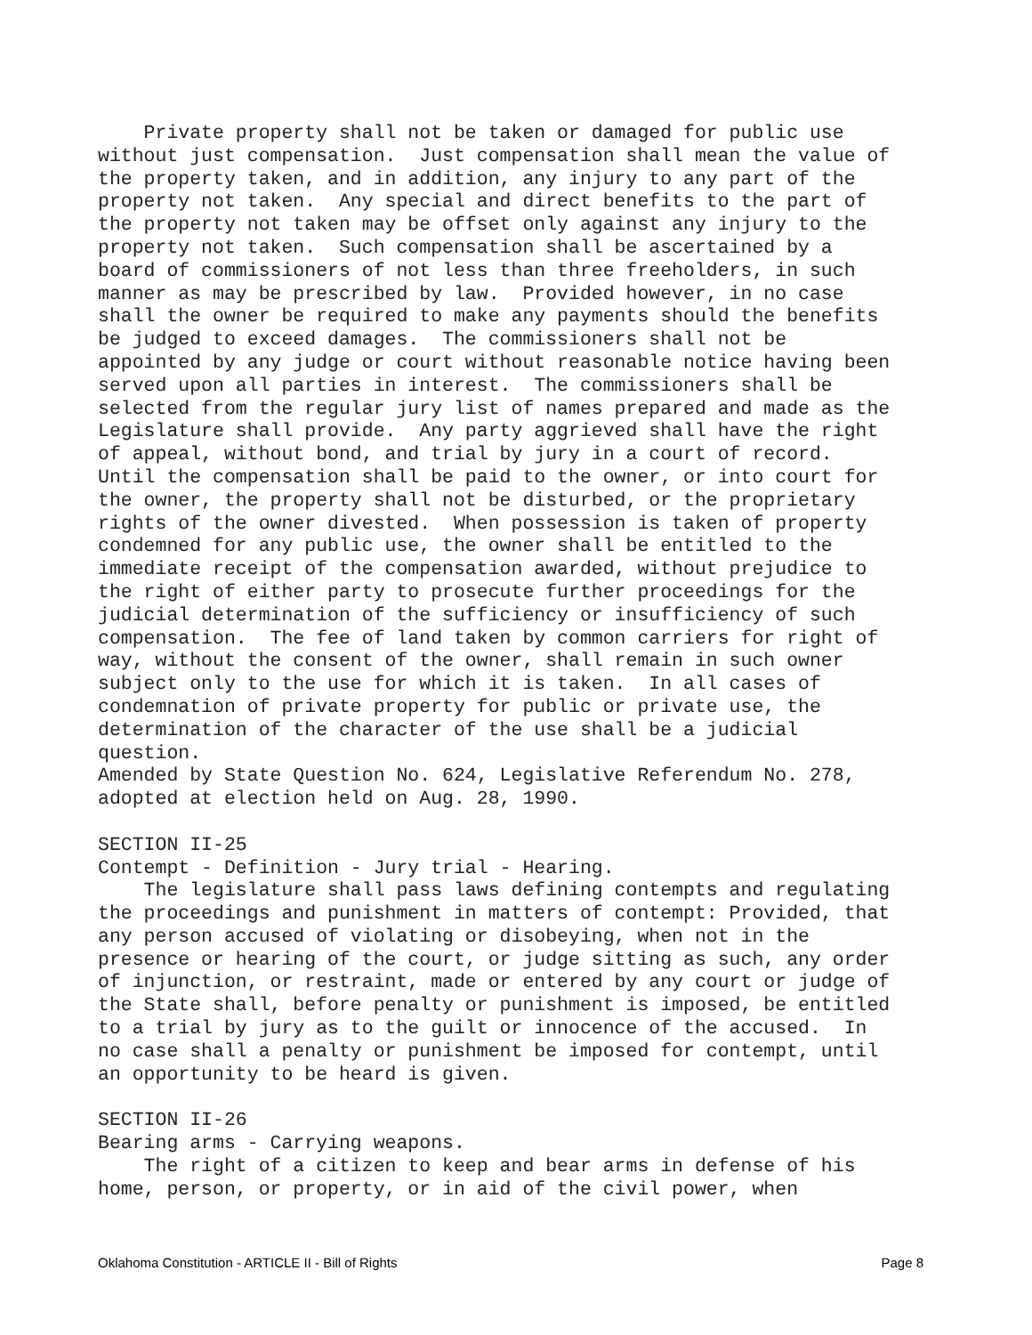Private property shall not be taken or damaged for public use without just compensation. Just compensation shall mean the value of the property taken, and in addition, any injury to any part of the property not taken. Any special and direct benefits to the part of the property not taken may be offset only against any injury to the property not taken. Such compensation shall be ascertained by a board of commissioners of not less than three freeholders, in such manner as may be prescribed by law. Provided however, in no case shall the owner be required to make any payments should the benefits be judged to exceed damages. The commissioners shall not be appointed by any judge or court without reasonable notice having been served upon all parties in interest. The commissioners shall be selected from the regular jury list of names prepared and made as the Legislature shall provide. Any party aggrieved shall have the right of appeal, without bond, and trial by jury in a court of record. Until the compensation shall be paid to the owner, or into court for the owner, the property shall not be disturbed, or the proprietary rights of the owner divested. When possession is taken of property condemned for any public use, the owner shall be entitled to the immediate receipt of the compensation awarded, without prejudice to the right of either party to prosecute further proceedings for the judicial determination of the sufficiency or insufficiency of such compensation. The fee of land taken by common carriers for right of way, without the consent of the owner, shall remain in such owner subject only to the use for which it is taken. In all cases of condemnation of private property for public or private use, the determination of the character of the use shall be a judicial question. Amended by State Question No. 624, Legislative Referendum No. 278, adopted at election held on Aug. 28, 1990. SECTION II-25 Contempt - Definition - Jury trial - Hearing. The legislature shall pass laws defining contempts and regulating the proceedings and punishment in matters of contempt: Provided, that any person accused of violating or disobeying, when not in the presence or hearing of the court, or judge sitting as such, any order of injunction, or restraint, made or entered by any court or judge of the State shall, before penalty or punishment is imposed, be entitled to a trial by jury as to the guilt or innocence of the accused. In no case shall a penalty or punishment be imposed for contempt, until an opportunity to be heard is given. SECTION II-26 Bearing arms - Carrying weapons. The right of a citizen to keep and bear arms in defense of his home, person, or property, or in aid of the civil power, when
Oklahoma Constitution - ARTICLE II - Bill of Rights Page 8